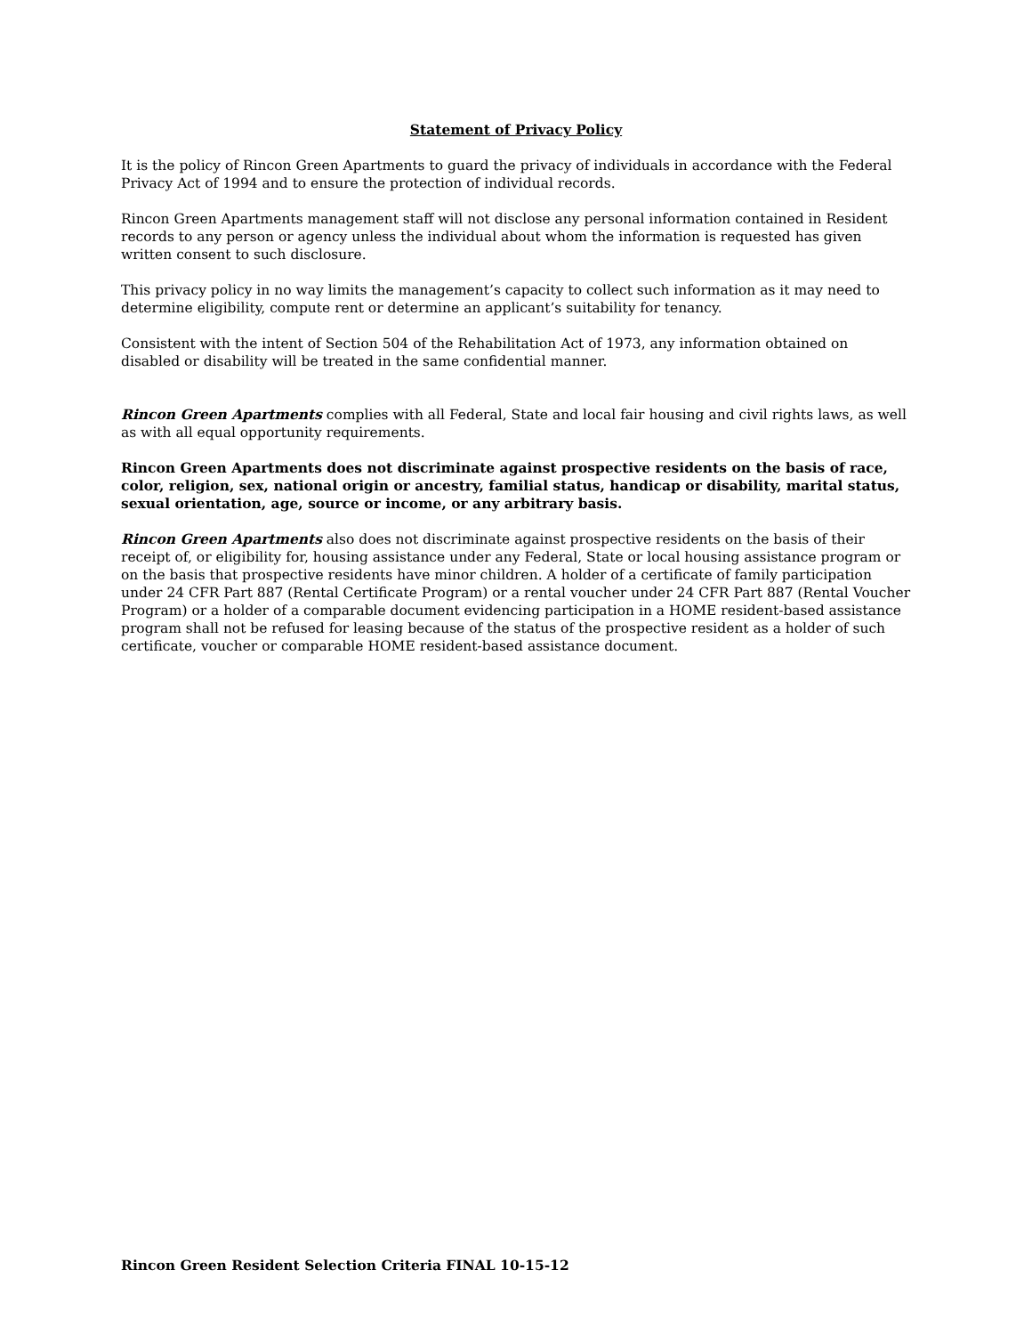Statement of Privacy Policy
It is the policy of Rincon Green Apartments to guard the privacy of individuals in accordance with the Federal Privacy Act of 1994 and to ensure the protection of individual records.
Rincon Green Apartments management staff will not disclose any personal information contained in Resident records to any person or agency unless the individual about whom the information is requested has given written consent to such disclosure.
This privacy policy in no way limits the management’s capacity to collect such information as it may need to determine eligibility, compute rent or determine an applicant’s suitability for tenancy.
Consistent with the intent of Section 504 of the Rehabilitation Act of 1973, any information obtained on disabled or disability will be treated in the same confidential manner.
Rincon Green Apartments complies with all Federal, State and local fair housing and civil rights laws, as well as with all equal opportunity requirements.
Rincon Green Apartments does not discriminate against prospective residents on the basis of race, color, religion, sex, national origin or ancestry, familial status, handicap or disability, marital status, sexual orientation, age, source or income, or any arbitrary basis.
Rincon Green Apartments also does not discriminate against prospective residents on the basis of their receipt of, or eligibility for, housing assistance under any Federal, State or local housing assistance program or on the basis that prospective residents have minor children. A holder of a certificate of family participation under 24 CFR Part 887 (Rental Certificate Program) or a rental voucher under 24 CFR Part 887 (Rental Voucher Program) or a holder of a comparable document evidencing participation in a HOME resident-based assistance program shall not be refused for leasing because of the status of the prospective resident as a holder of such certificate, voucher or comparable HOME resident-based assistance document.
Rincon Green Resident Selection Criteria FINAL 10-15-12